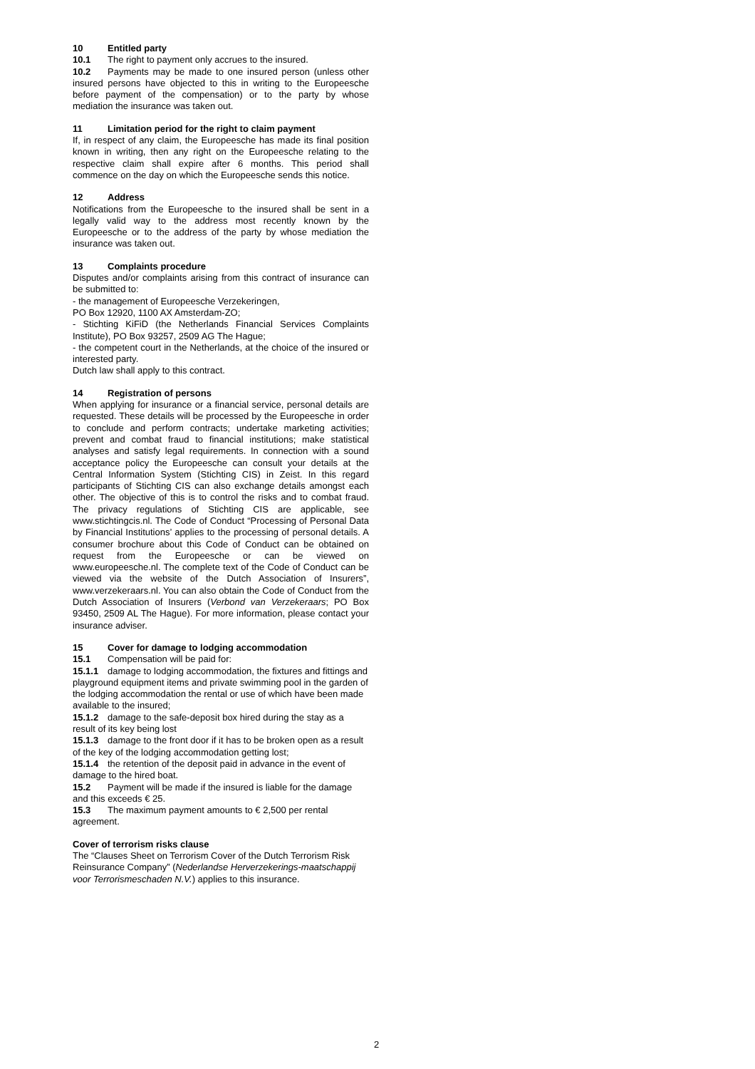10 Entitled party
10.1 The right to payment only accrues to the insured.
10.2 Payments may be made to one insured person (unless other insured persons have objected to this in writing to the Europeesche before payment of the compensation) or to the party by whose mediation the insurance was taken out.
11 Limitation period for the right to claim payment
If, in respect of any claim, the Europeesche has made its final position known in writing, then any right on the Europeesche relating to the respective claim shall expire after 6 months. This period shall commence on the day on which the Europeesche sends this notice.
12 Address
Notifications from the Europeesche to the insured shall be sent in a legally valid way to the address most recently known by the Europeesche or to the address of the party by whose mediation the insurance was taken out.
13 Complaints procedure
Disputes and/or complaints arising from this contract of insurance can be submitted to:
- the management of Europeesche Verzekeringen,
PO Box 12920, 1100 AX Amsterdam-ZO;
- Stichting KiFiD (the Netherlands Financial Services Complaints Institute), PO Box 93257, 2509 AG The Hague;
- the competent court in the Netherlands, at the choice of the insured or interested party.
Dutch law shall apply to this contract.
14 Registration of persons
When applying for insurance or a financial service, personal details are requested. These details will be processed by the Europeesche in order to conclude and perform contracts; undertake marketing activities; prevent and combat fraud to financial institutions; make statistical analyses and satisfy legal requirements. In connection with a sound acceptance policy the Europeesche can consult your details at the Central Information System (Stichting CIS) in Zeist. In this regard participants of Stichting CIS can also exchange details amongst each other. The objective of this is to control the risks and to combat fraud. The privacy regulations of Stichting CIS are applicable, see www.stichtingcis.nl. The Code of Conduct “Processing of Personal Data by Financial Institutions’ applies to the processing of personal details. A consumer brochure about this Code of Conduct can be obtained on request from the Europeesche or can be viewed on www.europeesche.nl. The complete text of the Code of Conduct can be viewed via the website of the Dutch Association of Insurers”, www.verzekeraars.nl. You can also obtain the Code of Conduct from the Dutch Association of Insurers (Verbond van Verzekeraars; PO Box 93450, 2509 AL The Hague). For more information, please contact your insurance adviser.
15 Cover for damage to lodging accommodation
15.1 Compensation will be paid for:
15.1.1 damage to lodging accommodation, the fixtures and fittings and playground equipment items and private swimming pool in the garden of the lodging accommodation the rental or use of which have been made available to the insured;
15.1.2 damage to the safe-deposit box hired during the stay as a result of its key being lost
15.1.3 damage to the front door if it has to be broken open as a result of the key of the lodging accommodation getting lost;
15.1.4 the retention of the deposit paid in advance in the event of damage to the hired boat.
15.2 Payment will be made if the insured is liable for the damage and this exceeds € 25.
15.3 The maximum payment amounts to € 2,500 per rental agreement.
Cover of terrorism risks clause
The “Clauses Sheet on Terrorism Cover of the Dutch Terrorism Risk Reinsurance Company” (Nederlandse Herverzekerings-maatschappij voor Terrorismeschaden N.V.) applies to this insurance.
2